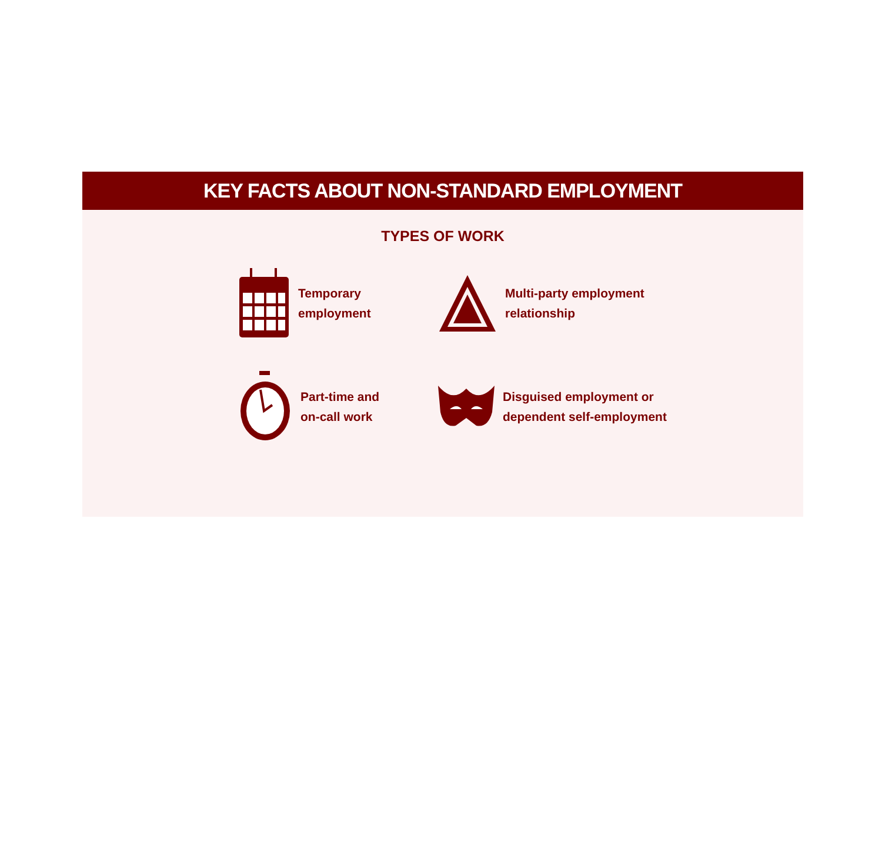KEY FACTS ABOUT NON-STANDARD EMPLOYMENT
TYPES OF WORK
Temporary
employment
Multi-party employment
relationship
Part-time and
on-call work
Disguised employment or
dependent self-employment